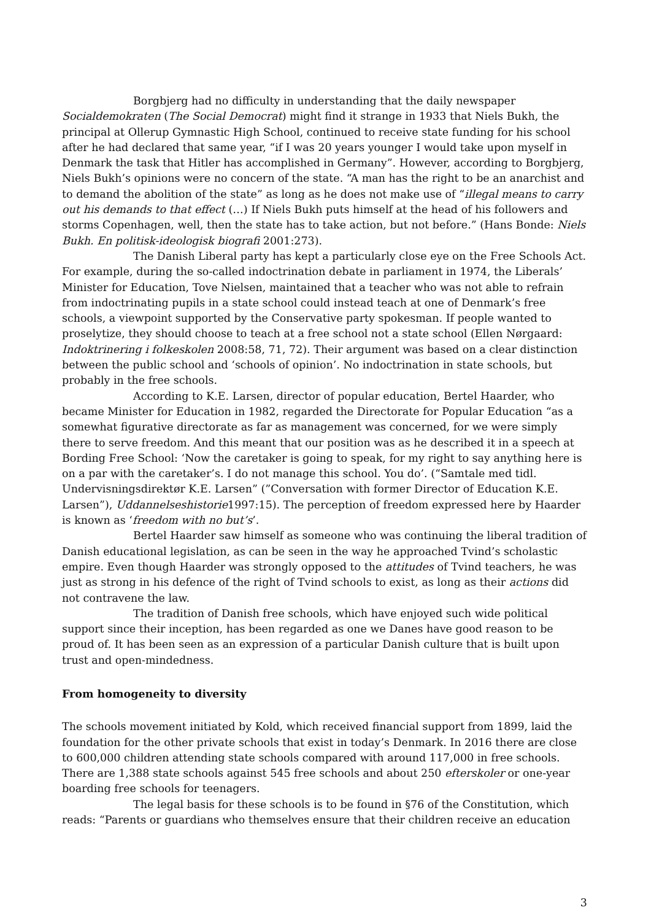Borgbjerg had no difficulty in understanding that the daily newspaper Socialdemokraten (The Social Democrat) might find it strange in 1933 that Niels Bukh, the principal at Ollerup Gymnastic High School, continued to receive state funding for his school after he had declared that same year, “if I was 20 years younger I would take upon myself in Denmark the task that Hitler has accomplished in Germany”. However, according to Borgbjerg, Niels Bukh’s opinions were no concern of the state. “A man has the right to be an anarchist and to demand the abolition of the state” as long as he does not make use of “illegal means to carry out his demands to that effect (…) If Niels Bukh puts himself at the head of his followers and storms Copenhagen, well, then the state has to take action, but not before.” (Hans Bonde: Niels Bukh. En politisk-ideologisk biografi 2001:273).
The Danish Liberal party has kept a particularly close eye on the Free Schools Act. For example, during the so-called indoctrination debate in parliament in 1974, the Liberals’ Minister for Education, Tove Nielsen, maintained that a teacher who was not able to refrain from indoctrinating pupils in a state school could instead teach at one of Denmark’s free schools, a viewpoint supported by the Conservative party spokesman. If people wanted to proselytize, they should choose to teach at a free school not a state school (Ellen Nørgaard: Indoktrinering i folkeskolen 2008:58, 71, 72). Their argument was based on a clear distinction between the public school and ‘schools of opinion’. No indoctrination in state schools, but probably in the free schools.
According to K.E. Larsen, director of popular education, Bertel Haarder, who became Minister for Education in 1982, regarded the Directorate for Popular Education “as a somewhat figurative directorate as far as management was concerned, for we were simply there to serve freedom. And this meant that our position was as he described it in a speech at Bording Free School: ‘Now the caretaker is going to speak, for my right to say anything here is on a par with the caretaker’s. I do not manage this school. You do’. (“Samtale med tidl. Undervisningsdirektør K.E. Larsen” (”Conversation with former Director of Education K.E. Larsen”), Uddannelseshistorie1997:15). The perception of freedom expressed here by Haarder is known as ‘freedom with no but’s’.
Bertel Haarder saw himself as someone who was continuing the liberal tradition of Danish educational legislation, as can be seen in the way he approached Tvind’s scholastic empire. Even though Haarder was strongly opposed to the attitudes of Tvind teachers, he was just as strong in his defence of the right of Tvind schools to exist, as long as their actions did not contravene the law.
The tradition of Danish free schools, which have enjoyed such wide political support since their inception, has been regarded as one we Danes have good reason to be proud of. It has been seen as an expression of a particular Danish culture that is built upon trust and open-mindedness.
From homogeneity to diversity
The schools movement initiated by Kold, which received financial support from 1899, laid the foundation for the other private schools that exist in today’s Denmark. In 2016 there are close to 600,000 children attending state schools compared with around 117,000 in free schools. There are 1,388 state schools against 545 free schools and about 250 efterskoler or one-year boarding free schools for teenagers.
The legal basis for these schools is to be found in §76 of the Constitution, which reads: “Parents or guardians who themselves ensure that their children receive an education
3